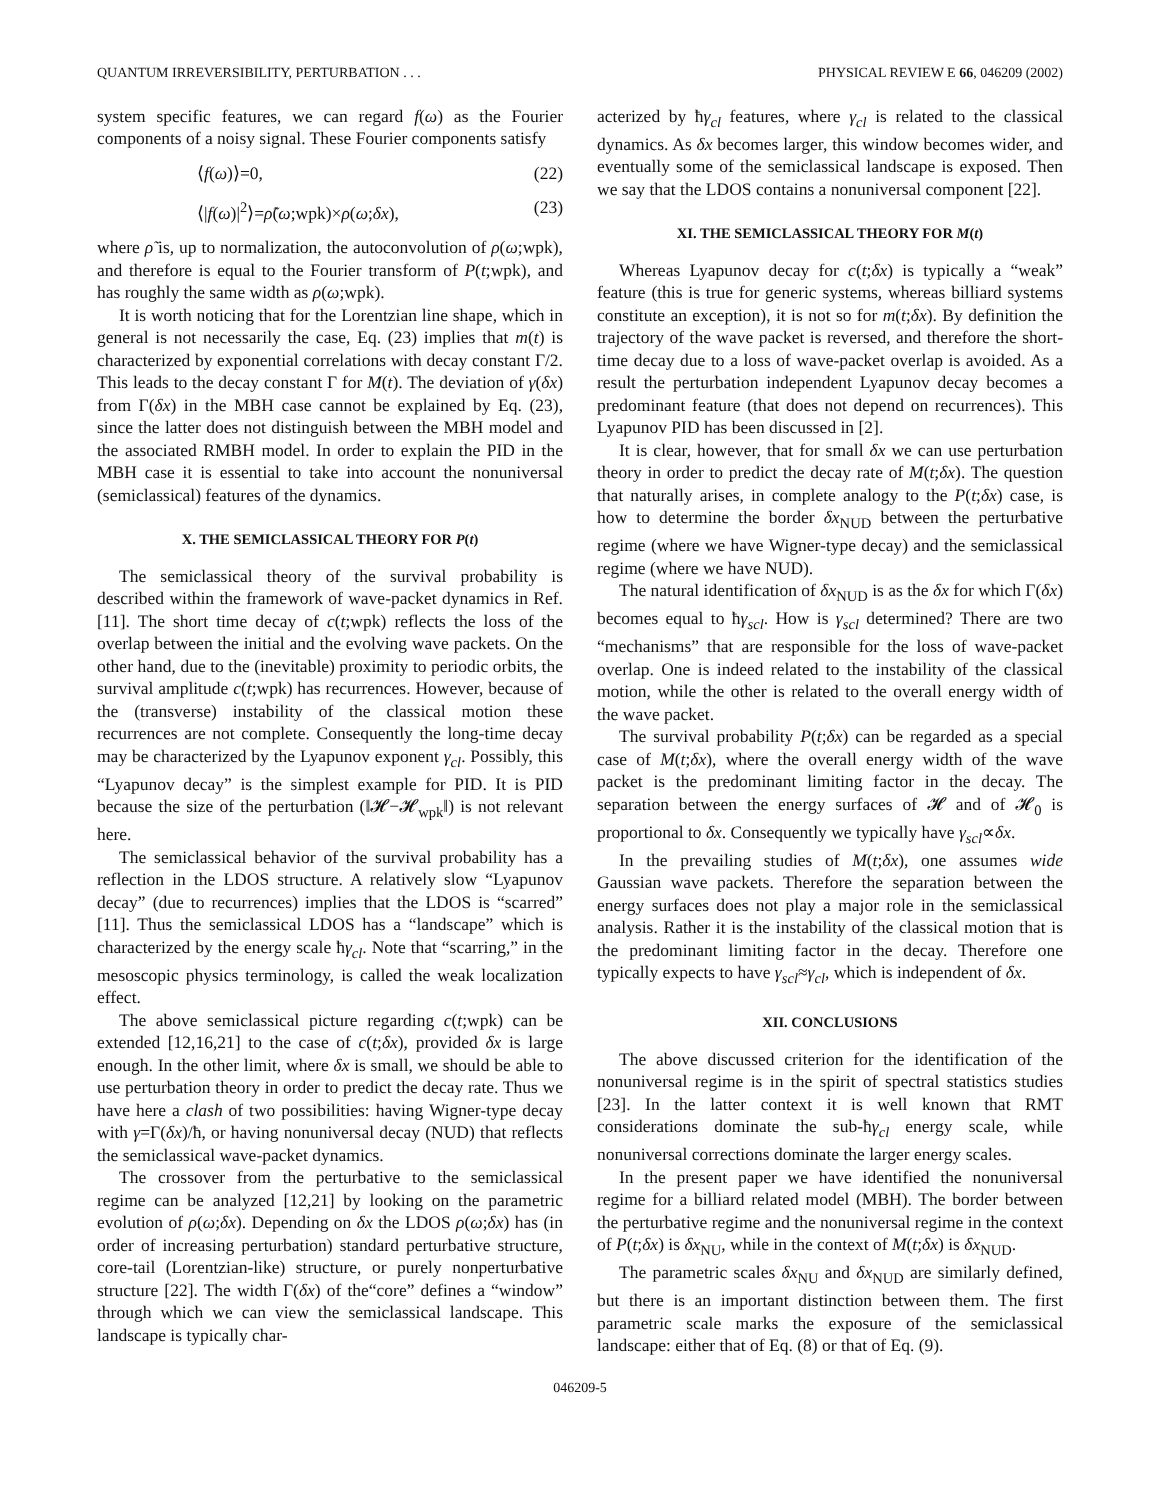QUANTUM IRREVERSIBILITY, PERTURBATION . . . PHYSICAL REVIEW E 66, 046209 (2002)
system specific features, we can regard f(ω) as the Fourier components of a noisy signal. These Fourier components satisfy
⟨f(ω)⟩=0, (22)
⟨|f(ω)|<sup>2</sup>⟩=ρ̃(ω;wpk)×ρ(ω;δx), (23)
where ρ̃ is, up to normalization, the autoconvolution of ρ(ω;wpk), and therefore is equal to the Fourier transform of P(t;wpk), and has roughly the same width as ρ(ω;wpk).
It is worth noticing that for the Lorentzian line shape, which in general is not necessarily the case, Eq. (23) implies that m(t) is characterized by exponential correlations with decay constant Γ/2. This leads to the decay constant Γ for M(t). The deviation of γ(δx) from Γ(δx) in the MBH case cannot be explained by Eq. (23), since the latter does not distinguish between the MBH model and the associated RMBH model. In order to explain the PID in the MBH case it is essential to take into account the nonuniversal (semiclassical) features of the dynamics.
X. THE SEMICLASSICAL THEORY FOR P(t)
The semiclassical theory of the survival probability is described within the framework of wave-packet dynamics in Ref. [11]. The short time decay of c(t;wpk) reflects the loss of the overlap between the initial and the evolving wave packets. On the other hand, due to the (inevitable) proximity to periodic orbits, the survival amplitude c(t;wpk) has recurrences. However, because of the (transverse) instability of the classical motion these recurrences are not complete. Consequently the long-time decay may be characterized by the Lyapunov exponent γ<sub>cl</sub>. Possibly, this “Lyapunov decay” is the simplest example for PID. It is PID because the size of the perturbation (‖𝓗−𝓗<sub>wpk</sub>‖) is not relevant here.
The semiclassical behavior of the survival probability has a reflection in the LDOS structure. A relatively slow “Lyapunov decay” (due to recurrences) implies that the LDOS is “scarred” [11]. Thus the semiclassical LDOS has a “landscape” which is characterized by the energy scale ħγ<sub>cl</sub>. Note that “scarring,” in the mesoscopic physics terminology, is called the weak localization effect.
The above semiclassical picture regarding c(t;wpk) can be extended [12,16,21] to the case of c(t;δx), provided δx is large enough. In the other limit, where δx is small, we should be able to use perturbation theory in order to predict the decay rate. Thus we have here a clash of two possibilities: having Wigner-type decay with γ=Γ(δx)/ħ, or having nonuniversal decay (NUD) that reflects the semiclassical wave-packet dynamics.
The crossover from the perturbative to the semiclassical regime can be analyzed [12,21] by looking on the parametric evolution of ρ(ω;δx). Depending on δx the LDOS ρ(ω;δx) has (in order of increasing perturbation) standard perturbative structure, core-tail (Lorentzian-like) structure, or purely nonperturbative structure [22]. The width Γ(δx) of the“core” defines a “window” through which we can view the semiclassical landscape. This landscape is typically char-
acterized by ħγ<sub>cl</sub> features, where γ<sub>cl</sub> is related to the classical dynamics. As δx becomes larger, this window becomes wider, and eventually some of the semiclassical landscape is exposed. Then we say that the LDOS contains a nonuniversal component [22].
XI. THE SEMICLASSICAL THEORY FOR M(t)
Whereas Lyapunov decay for c(t;δx) is typically a “weak” feature (this is true for generic systems, whereas billiard systems constitute an exception), it is not so for m(t;δx). By definition the trajectory of the wave packet is reversed, and therefore the short-time decay due to a loss of wave-packet overlap is avoided. As a result the perturbation independent Lyapunov decay becomes a predominant feature (that does not depend on recurrences). This Lyapunov PID has been discussed in [2].
It is clear, however, that for small δx we can use perturbation theory in order to predict the decay rate of M(t;δx). The question that naturally arises, in complete analogy to the P(t;δx) case, is how to determine the border δx<sub>NUD</sub> between the perturbative regime (where we have Wigner-type decay) and the semiclassical regime (where we have NUD).
The natural identification of δx<sub>NUD</sub> is as the δx for which Γ(δx) becomes equal to ħγ<sub>scl</sub>. How is γ<sub>scl</sub> determined? There are two “mechanisms” that are responsible for the loss of wave-packet overlap. One is indeed related to the instability of the classical motion, while the other is related to the overall energy width of the wave packet.
The survival probability P(t;δx) can be regarded as a special case of M(t;δx), where the overall energy width of the wave packet is the predominant limiting factor in the decay. The separation between the energy surfaces of 𝓗 and of 𝓗<sub>0</sub> is proportional to δx. Consequently we typically have γ<sub>scl</sub>∝δx.
In the prevailing studies of M(t;δx), one assumes wide Gaussian wave packets. Therefore the separation between the energy surfaces does not play a major role in the semiclassical analysis. Rather it is the instability of the classical motion that is the predominant limiting factor in the decay. Therefore one typically expects to have γ<sub>scl</sub>≈γ<sub>cl</sub>, which is independent of δx.
XII. CONCLUSIONS
The above discussed criterion for the identification of the nonuniversal regime is in the spirit of spectral statistics studies [23]. In the latter context it is well known that RMT considerations dominate the sub-ħγ<sub>cl</sub> energy scale, while nonuniversal corrections dominate the larger energy scales.
In the present paper we have identified the nonuniversal regime for a billiard related model (MBH). The border between the perturbative regime and the nonuniversal regime in the context of P(t;δx) is δx<sub>NU</sub>, while in the context of M(t;δx) is δx<sub>NUD</sub>.
The parametric scales δx<sub>NU</sub> and δx<sub>NUD</sub> are similarly defined, but there is an important distinction between them. The first parametric scale marks the exposure of the semiclassical landscape: either that of Eq. (8) or that of Eq. (9).
046209-5